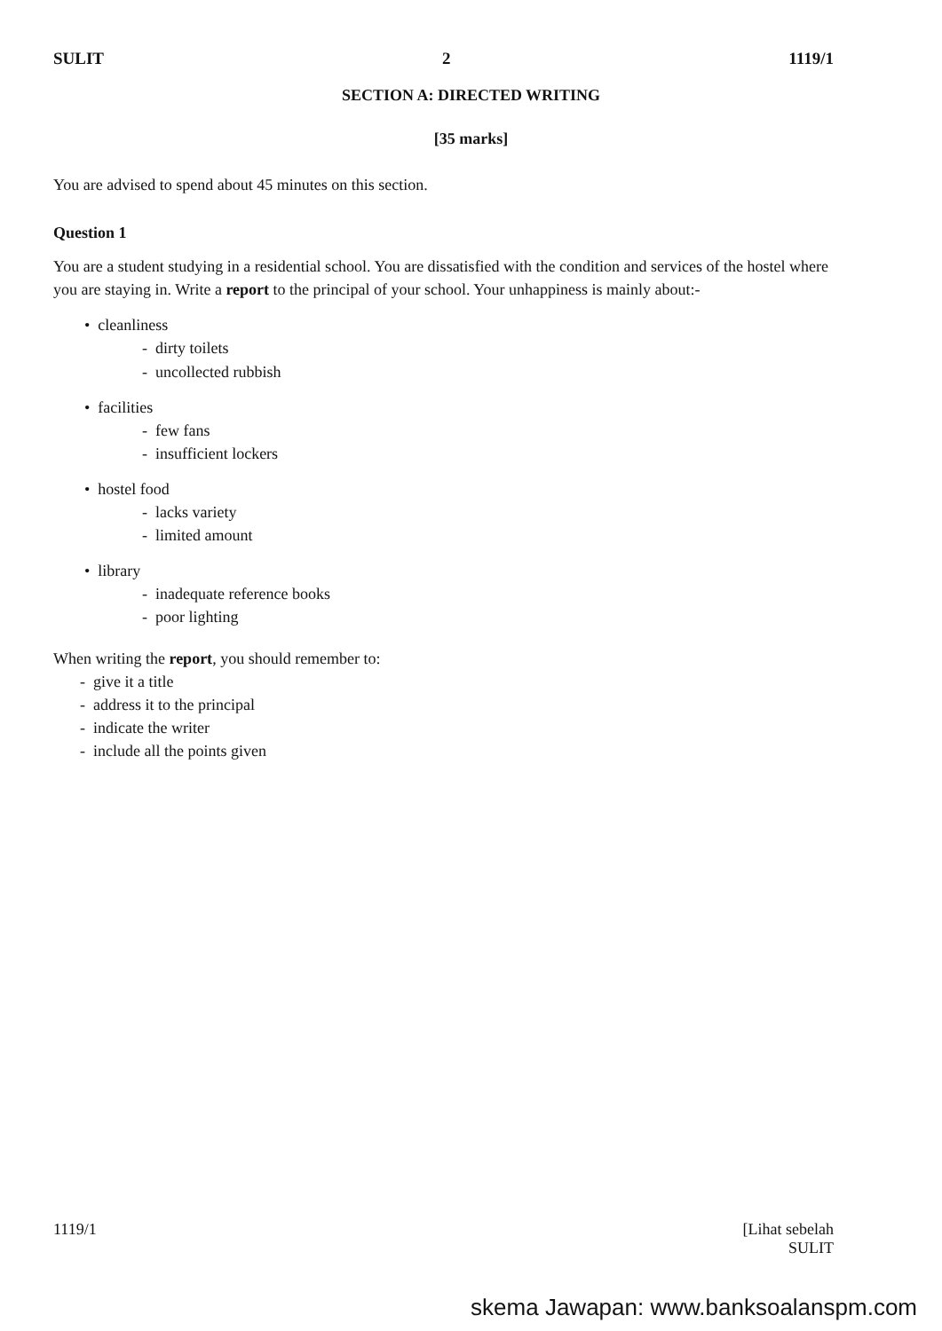SULIT 2 1119/1
SECTION A: DIRECTED WRITING
[35 marks]
You are advised to spend about 45 minutes on this section.
Question 1
You are a student studying in a residential school. You are dissatisfied with the condition and services of the hostel where you are staying in. Write a report to the principal of your school. Your unhappiness is mainly about:-
• cleanliness
- dirty toilets
- uncollected rubbish
• facilities
- few fans
- insufficient lockers
• hostel food
- lacks variety
- limited amount
• library
- inadequate reference books
- poor lighting
When writing the report, you should remember to:
- give it a title
- address it to the principal
- indicate the writer
- include all the points given
1119/1 [Lihat sebelah
SULIT
skema Jawapan: www.banksoalanspm.com